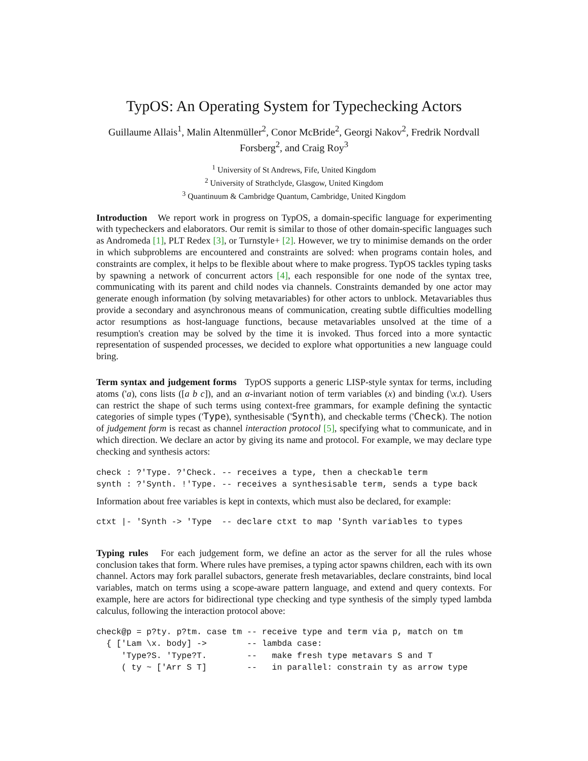TypOS: An Operating System for Typechecking Actors
Guillaume Allais<sup>1</sup>, Malin Altenmüller<sup>2</sup>, Conor McBride<sup>2</sup>, Georgi Nakov<sup>2</sup>, Fredrik Nordvall Forsberg<sup>2</sup>, and Craig Roy<sup>3</sup>
<sup>1</sup> University of St Andrews, Fife, United Kingdom
<sup>2</sup> University of Strathclyde, Glasgow, United Kingdom
<sup>3</sup> Quantinuum & Cambridge Quantum, Cambridge, United Kingdom
Introduction We report work in progress on TypOS, a domain-specific language for experimenting with typecheckers and elaborators. Our remit is similar to those of other domain-specific languages such as Andromeda [1], PLT Redex [3], or Turnstyle+ [2]. However, we try to minimise demands on the order in which subproblems are encountered and constraints are solved: when programs contain holes, and constraints are complex, it helps to be flexible about where to make progress. TypOS tackles typing tasks by spawning a network of concurrent actors [4], each responsible for one node of the syntax tree, communicating with its parent and child nodes via channels. Constraints demanded by one actor may generate enough information (by solving metavariables) for other actors to unblock. Metavariables thus provide a secondary and asynchronous means of communication, creating subtle difficulties modelling actor resumptions as host-language functions, because metavariables unsolved at the time of a resumption's creation may be solved by the time it is invoked. Thus forced into a more syntactic representation of suspended processes, we decided to explore what opportunities a new language could bring.
Term syntax and judgement forms TypOS supports a generic LISP-style syntax for terms, including atoms ('a), cons lists ([a b c]), and an α-invariant notion of term variables (x) and binding (\x.t). Users can restrict the shape of such terms using context-free grammars, for example defining the syntactic categories of simple types ('Type), synthesisable ('Synth), and checkable terms ('Check). The notion of judgement form is recast as channel interaction protocol [5], specifying what to communicate, and in which direction. We declare an actor by giving its name and protocol. For example, we may declare type checking and synthesis actors:
check : ?'Type. ?'Check. -- receives a type, then a checkable term
synth : ?'Synth. !'Type. -- receives a synthesisable term, sends a type back
Information about free variables is kept in contexts, which must also be declared, for example:
ctxt |- 'Synth -> 'Type  -- declare ctxt to map 'Synth variables to types
Typing rules For each judgement form, we define an actor as the server for all the rules whose conclusion takes that form. Where rules have premises, a typing actor spawns children, each with its own channel. Actors may fork parallel subactors, generate fresh metavariables, declare constraints, bind local variables, match on terms using a scope-aware pattern language, and extend and query contexts. For example, here are actors for bidirectional type checking and type synthesis of the simply typed lambda calculus, following the interaction protocol above:
check@p = p?ty. p?tm. case tm -- receive type and term via p, match on tm
  { ['Lam \x. body] ->        -- lambda case:
     'Type?S. 'Type?T.        --   make fresh type metavars S and T
     ( ty ~ ['Arr S T]        --   in parallel: constrain ty as arrow type